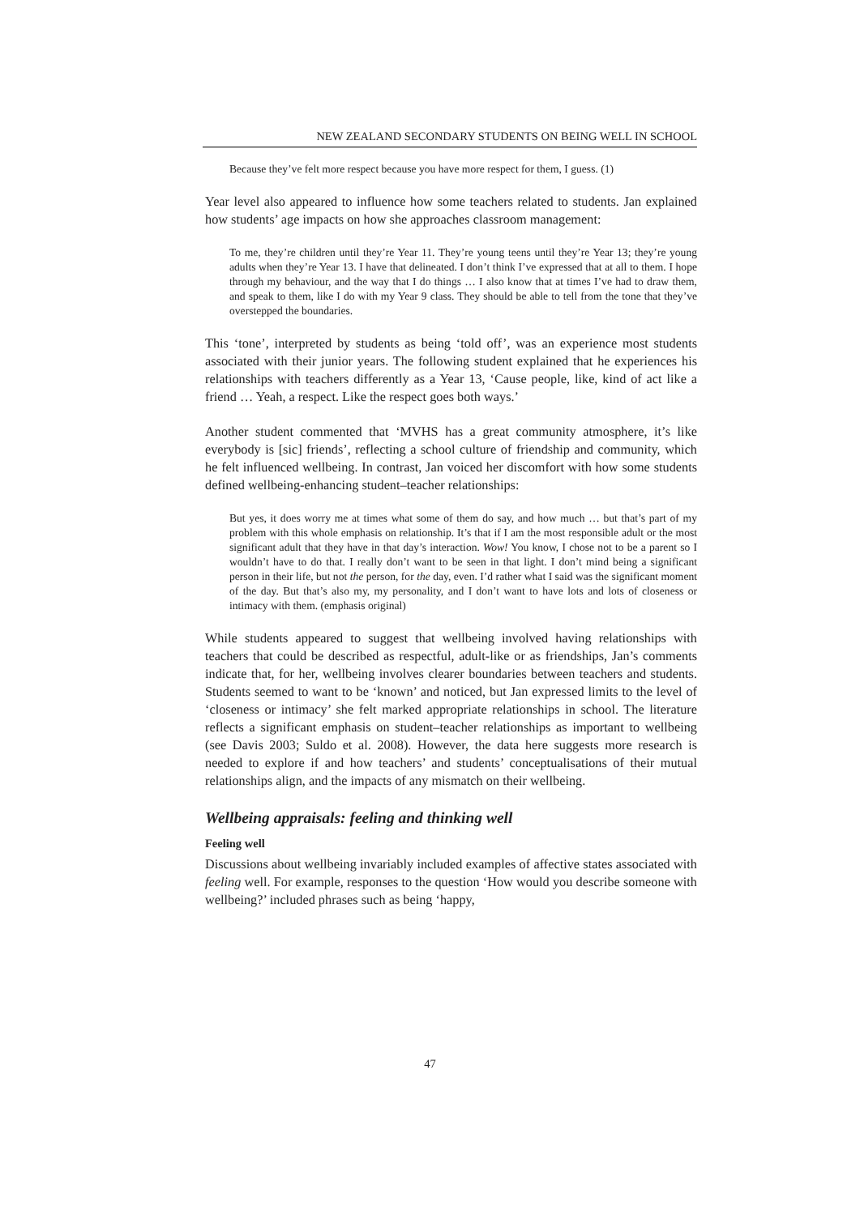NEW ZEALAND SECONDARY STUDENTS ON BEING WELL IN SCHOOL
Because they’ve felt more respect because you have more respect for them, I guess. (1)
Year level also appeared to influence how some teachers related to students. Jan explained how students’ age impacts on how she approaches classroom management:
To me, they’re children until they’re Year 11. They’re young teens until they’re Year 13; they’re young adults when they’re Year 13. I have that delineated. I don’t think I’ve expressed that at all to them. I hope through my behaviour, and the way that I do things … I also know that at times I’ve had to draw them, and speak to them, like I do with my Year 9 class. They should be able to tell from the tone that they’ve overstepped the boundaries.
This ‘tone’, interpreted by students as being ‘told off’, was an experience most students associated with their junior years. The following student explained that he experiences his relationships with teachers differently as a Year 13, ‘Cause people, like, kind of act like a friend … Yeah, a respect. Like the respect goes both ways.’
Another student commented that ‘MVHS has a great community atmosphere, it’s like everybody is [sic] friends’, reflecting a school culture of friendship and community, which he felt influenced wellbeing. In contrast, Jan voiced her discomfort with how some students defined wellbeing-enhancing student–teacher relationships:
But yes, it does worry me at times what some of them do say, and how much … but that’s part of my problem with this whole emphasis on relationship. It’s that if I am the most responsible adult or the most significant adult that they have in that day’s interaction. Wow! You know, I chose not to be a parent so I wouldn’t have to do that. I really don’t want to be seen in that light. I don’t mind being a significant person in their life, but not the person, for the day, even. I’d rather what I said was the significant moment of the day. But that’s also my, my personality, and I don’t want to have lots and lots of closeness or intimacy with them. (emphasis original)
While students appeared to suggest that wellbeing involved having relationships with teachers that could be described as respectful, adult-like or as friendships, Jan’s comments indicate that, for her, wellbeing involves clearer boundaries between teachers and students. Students seemed to want to be ‘known’ and noticed, but Jan expressed limits to the level of ‘closeness or intimacy’ she felt marked appropriate relationships in school. The literature reflects a significant emphasis on student–teacher relationships as important to wellbeing (see Davis 2003; Suldo et al. 2008). However, the data here suggests more research is needed to explore if and how teachers’ and students’ conceptualisations of their mutual relationships align, and the impacts of any mismatch on their wellbeing.
Wellbeing appraisals: feeling and thinking well
Feeling well
Discussions about wellbeing invariably included examples of affective states associated with feeling well. For example, responses to the question ‘How would you describe someone with wellbeing?’ included phrases such as being ‘happy,
47